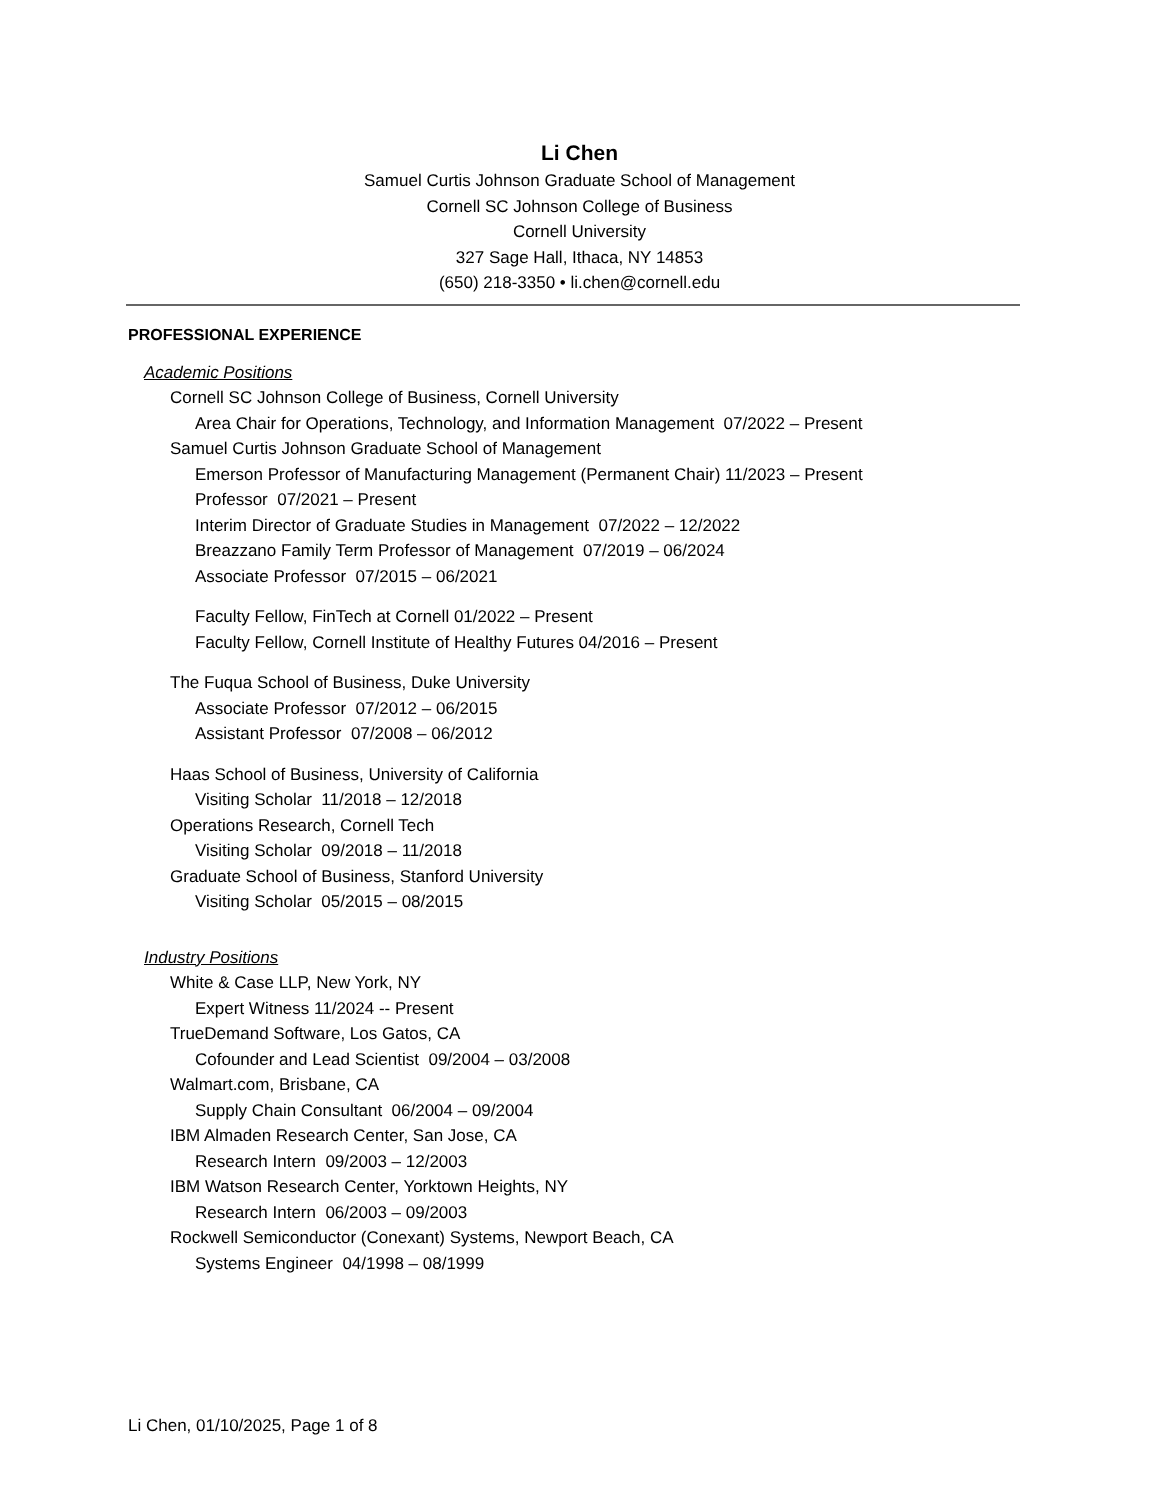Li Chen
Samuel Curtis Johnson Graduate School of Management
Cornell SC Johnson College of Business
Cornell University
327 Sage Hall, Ithaca, NY 14853
(650) 218-3350 • li.chen@cornell.edu
PROFESSIONAL EXPERIENCE
Academic Positions
Cornell SC Johnson College of Business, Cornell University
Area Chair for Operations, Technology, and Information Management 07/2022 – Present
Samuel Curtis Johnson Graduate School of Management
Emerson Professor of Manufacturing Management (Permanent Chair) 11/2023 – Present
Professor 07/2021 – Present
Interim Director of Graduate Studies in Management 07/2022 – 12/2022
Breazzano Family Term Professor of Management 07/2019 – 06/2024
Associate Professor 07/2015 – 06/2021
Faculty Fellow, FinTech at Cornell 01/2022 – Present
Faculty Fellow, Cornell Institute of Healthy Futures 04/2016 – Present
The Fuqua School of Business, Duke University
Associate Professor 07/2012 – 06/2015
Assistant Professor 07/2008 – 06/2012
Haas School of Business, University of California
Visiting Scholar 11/2018 – 12/2018
Operations Research, Cornell Tech
Visiting Scholar 09/2018 – 11/2018
Graduate School of Business, Stanford University
Visiting Scholar 05/2015 – 08/2015
Industry Positions
White & Case LLP, New York, NY
Expert Witness 11/2024 -- Present
TrueDemand Software, Los Gatos, CA
Cofounder and Lead Scientist 09/2004 – 03/2008
Walmart.com, Brisbane, CA
Supply Chain Consultant 06/2004 – 09/2004
IBM Almaden Research Center, San Jose, CA
Research Intern 09/2003 – 12/2003
IBM Watson Research Center, Yorktown Heights, NY
Research Intern 06/2003 – 09/2003
Rockwell Semiconductor (Conexant) Systems, Newport Beach, CA
Systems Engineer 04/1998 – 08/1999
Li Chen, 01/10/2025, Page 1 of 8